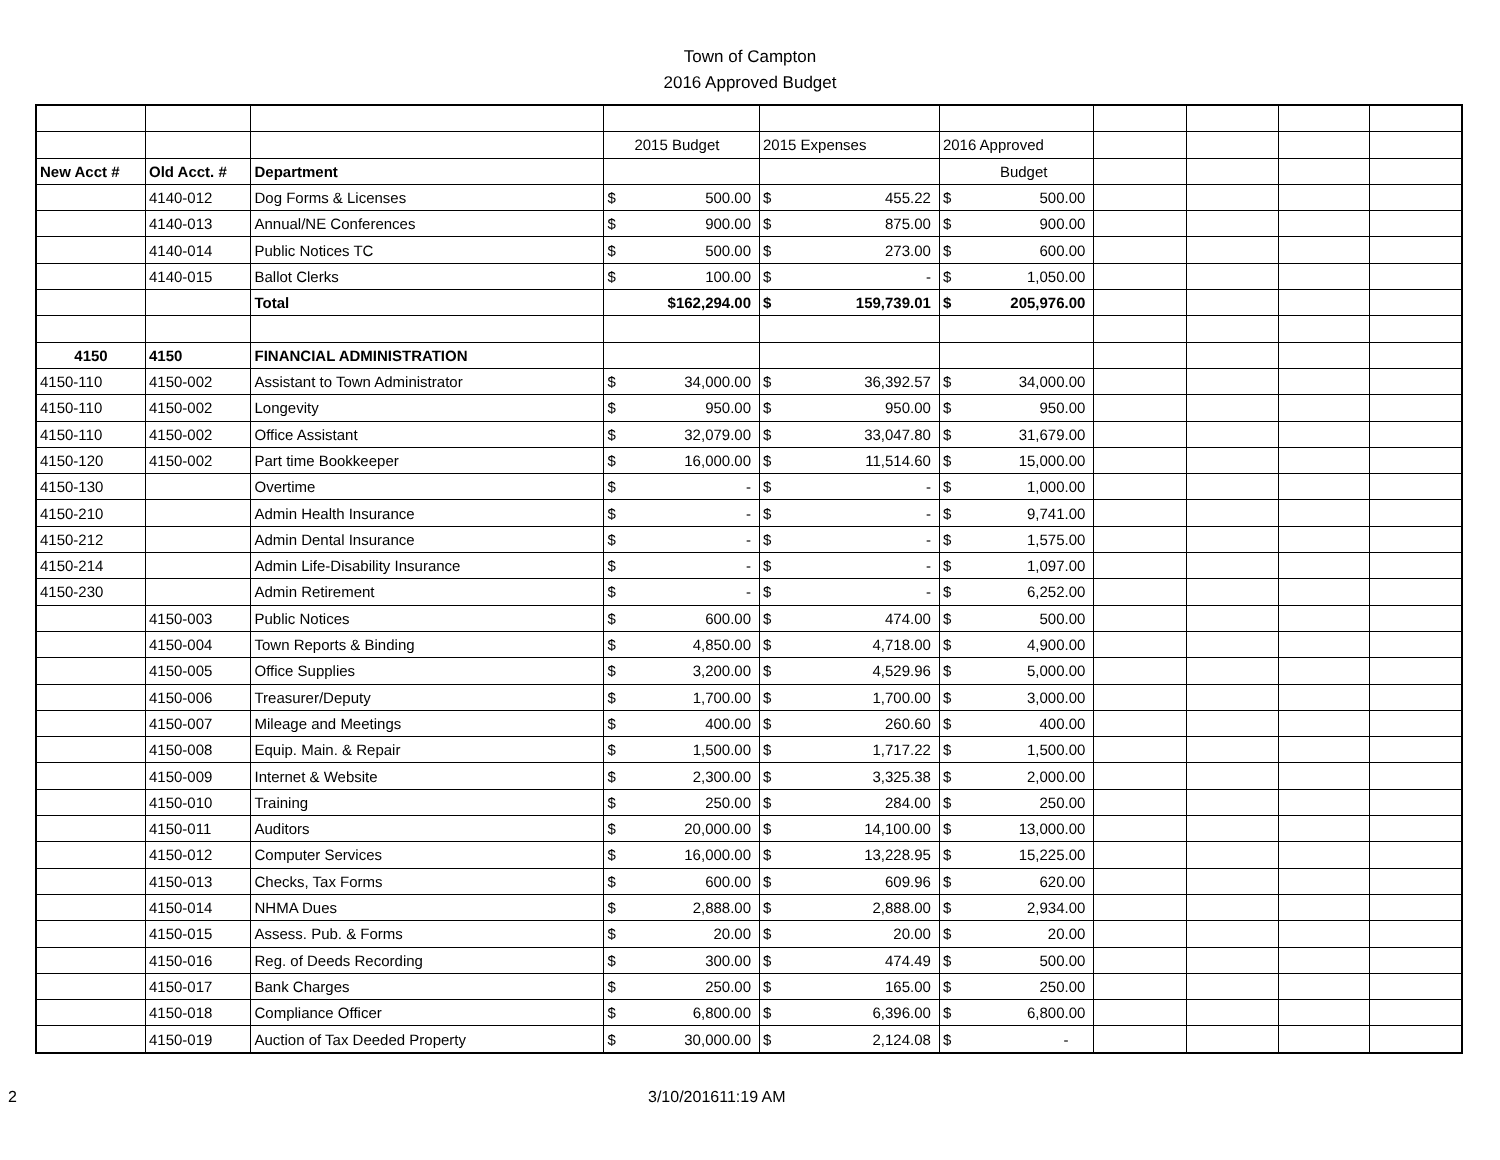Town of Campton
2016 Approved Budget
| | | | 2015 Budget | | 2015 Expenses | | 2016 Approved | | | | | |
| New Acct # | Old Acct. # | Department | | | | | Budget | | | | | |
| | 4140-012 | Dog Forms & Licenses | $ | 500.00 | $ | 455.22 | $ | 500.00 | | | | |
| | 4140-013 | Annual/NE Conferences | $ | 900.00 | $ | 875.00 | $ | 900.00 | | | | |
| | 4140-014 | Public Notices TC | $ | 500.00 | $ | 273.00 | $ | 600.00 | | | | |
| | 4140-015 | Ballot Clerks | $ | 100.00 | $ | - | $ | 1,050.00 | | | | |
| | | Total | | $162,294.00 | $ | 159,739.01 | $ | 205,976.00 | | | | |
| 4150 | 4150 | FINANCIAL ADMINISTRATION | | | | | | | | | | |
| 4150-110 | 4150-002 | Assistant to Town Administrator | $ | 34,000.00 | $ | 36,392.57 | $ | 34,000.00 | | | | |
| 4150-110 | 4150-002 | Longevity | $ | 950.00 | $ | 950.00 | $ | 950.00 | | | | |
| 4150-110 | 4150-002 | Office Assistant | $ | 32,079.00 | $ | 33,047.80 | $ | 31,679.00 | | | | |
| 4150-120 | 4150-002 | Part time Bookkeeper | $ | 16,000.00 | $ | 11,514.60 | $ | 15,000.00 | | | | |
| 4150-130 | | Overtime | $ | - | $ | - | $ | 1,000.00 | | | | |
| 4150-210 | | Admin Health Insurance | $ | - | $ | - | $ | 9,741.00 | | | | |
| 4150-212 | | Admin Dental Insurance | $ | - | $ | - | $ | 1,575.00 | | | | |
| 4150-214 | | Admin Life-Disability Insurance | $ | - | $ | - | $ | 1,097.00 | | | | |
| 4150-230 | | Admin Retirement | $ | - | $ | - | $ | 6,252.00 | | | | |
| | 4150-003 | Public Notices | $ | 600.00 | $ | 474.00 | $ | 500.00 | | | | |
| | 4150-004 | Town Reports & Binding | $ | 4,850.00 | $ | 4,718.00 | $ | 4,900.00 | | | | |
| | 4150-005 | Office Supplies | $ | 3,200.00 | $ | 4,529.96 | $ | 5,000.00 | | | | |
| | 4150-006 | Treasurer/Deputy | $ | 1,700.00 | $ | 1,700.00 | $ | 3,000.00 | | | | |
| | 4150-007 | Mileage and Meetings | $ | 400.00 | $ | 260.60 | $ | 400.00 | | | | |
| | 4150-008 | Equip. Main. & Repair | $ | 1,500.00 | $ | 1,717.22 | $ | 1,500.00 | | | | |
| | 4150-009 | Internet & Website | $ | 2,300.00 | $ | 3,325.38 | $ | 2,000.00 | | | | |
| | 4150-010 | Training | $ | 250.00 | $ | 284.00 | $ | 250.00 | | | | |
| | 4150-011 | Auditors | $ | 20,000.00 | $ | 14,100.00 | $ | 13,000.00 | | | | |
| | 4150-012 | Computer Services | $ | 16,000.00 | $ | 13,228.95 | $ | 15,225.00 | | | | |
| | 4150-013 | Checks, Tax Forms | $ | 600.00 | $ | 609.96 | $ | 620.00 | | | | |
| | 4150-014 | NHMA Dues | $ | 2,888.00 | $ | 2,888.00 | $ | 2,934.00 | | | | |
| | 4150-015 | Assess. Pub. & Forms | $ | 20.00 | $ | 20.00 | $ | 20.00 | | | | |
| | 4150-016 | Reg. of Deeds Recording | $ | 300.00 | $ | 474.49 | $ | 500.00 | | | | |
| | 4150-017 | Bank Charges | $ | 250.00 | $ | 165.00 | $ | 250.00 | | | | |
| | 4150-018 | Compliance Officer | $ | 6,800.00 | $ | 6,396.00 | $ | 6,800.00 | | | | |
| | 4150-019 | Auction of Tax Deeded Property | $ | 30,000.00 | $ | 2,124.08 | $ | - | | | | |
2 3/10/201611:19 AM